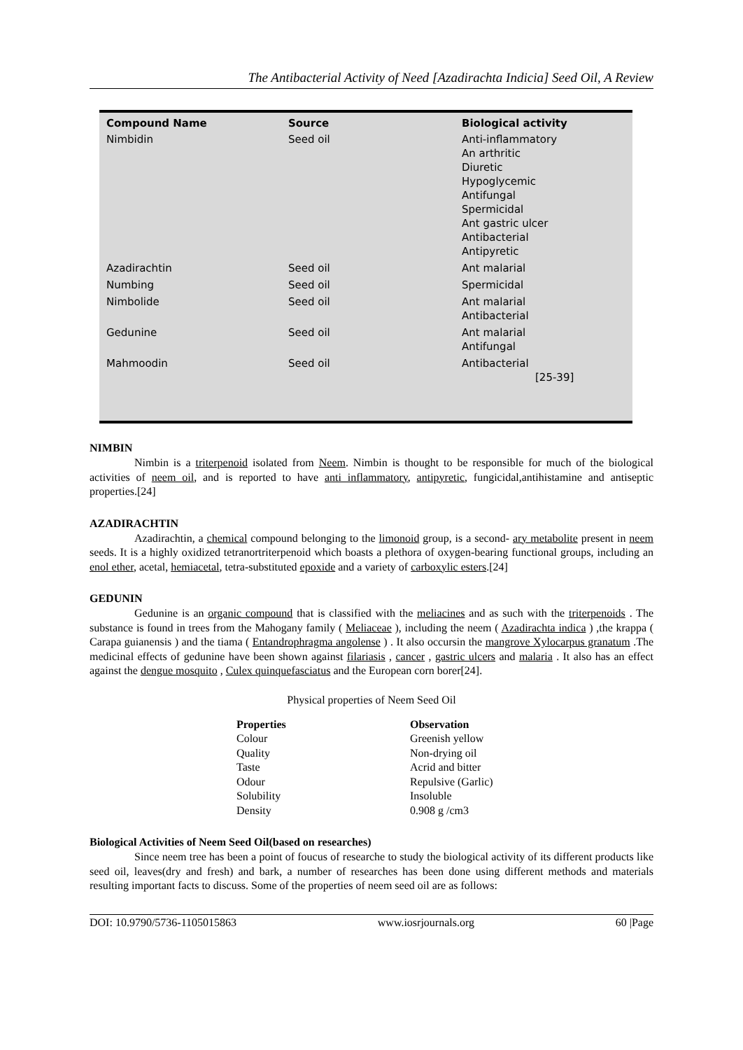The Antibacterial Activity of Need [Azadirachta Indicia] Seed Oil, A Review
| Compound Name | Source | Biological activity |
| --- | --- | --- |
| Nimbidin | Seed oil | Anti-inflammatory An arthritic Diuretic Hypoglycemic Antifungal Spermicidal Ant gastric ulcer Antibacterial Antipyretic |
| Azadirachtin | Seed oil | Ant malarial |
| Numbing | Seed oil | Spermicidal |
| Nimbolide | Seed oil | Ant malarial Antibacterial |
| Gedunine | Seed oil | Ant malarial Antifungal |
| Mahmoodin | Seed oil | Antibacterial [25-39] |
NIMBIN
Nimbin is a triterpenoid isolated from Neem. Nimbin is thought to be responsible for much of the biological activities of neem oil, and is reported to have anti inflammatory, antipyretic, fungicidal,antihistamine and antiseptic properties.[24]
AZADIRACHTIN
Azadirachtin, a chemical compound belonging to the limonoid group, is a second- ary metabolite present in neem seeds. It is a highly oxidized tetranortriterpenoid which boasts a plethora of oxygen-bearing functional groups, including an enol ether, acetal, hemiacetal, tetra-substituted epoxide and a variety of carboxylic esters.[24]
GEDUNIN
Gedunine is an organic compound that is classified with the meliacines and as such with the triterpenoids . The substance is found in trees from the Mahogany family ( Meliaceae ), including the neem ( Azadirachta indica ) ,the krappa ( Carapa guianensis ) and the tiama ( Entandrophragma angolense ) . It also occursin the mangrove Xylocarpus granatum .The medicinal effects of gedunine have been shown against filariasis , cancer , gastric ulcers and malaria . It also has an effect against the dengue mosquito , Culex quinquefasciatus and the European corn borer[24].
Physical properties of Neem Seed Oil
| Properties | Observation |
| --- | --- |
| Colour | Greenish yellow |
| Quality | Non-drying oil |
| Taste | Acrid and bitter |
| Odour | Repulsive (Garlic) |
| Solubility | Insoluble |
| Density | 0.908 g /cm3 |
Biological Activities of Neem Seed Oil(based on researches)
Since neem tree has been a point of foucus of researche to study the biological activity of its different products like seed oil, leaves(dry and fresh) and bark, a number of researches has been done using different methods and materials resulting important facts to discuss. Some of the properties of neem seed oil are as follows:
DOI: 10.9790/5736-1105015863 www.iosrjournals.org 60 |Page